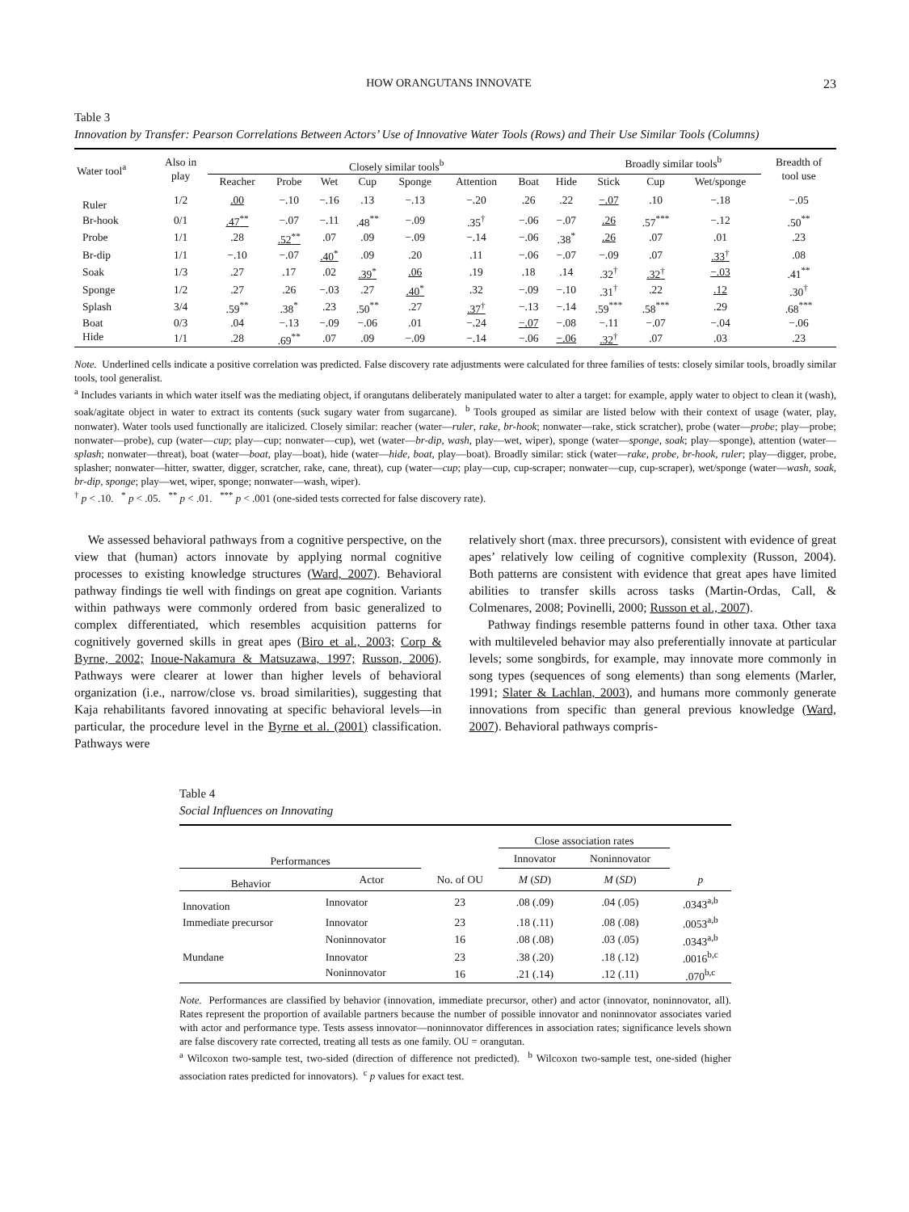HOW ORANGUTANS INNOVATE 23
Table 3
Innovation by Transfer: Pearson Correlations Between Actors’ Use of Innovative Water Tools (Rows) and Their Use Similar Tools (Columns)
| Water tool<sup>a</sup> | Also in play | Closely similar tools<sup>b</sup> | | | | | | | | Broadly similar tools<sup>b</sup> | | | Breadth of tool use |
| --- | --- | --- | --- | --- | --- | --- | --- | --- | --- | --- | --- | --- | --- |
| | | Reacher | Probe | Wet | Cup | Sponge | Attention | Boat | Hide | Stick | Cup | Wet/sponge | |
| Ruler | 1/2 | .00 | −.10 | −.16 | .13 | −.13 | −.20 | .26 | .22 | −.07 | .10 | −.18 | −.05 |
| Br-hook | 0/1 | .47<sup>**</sup> | −.07 | −.11 | .48<sup>**</sup> | −.09 | .35<sup>†</sup> | −.06 | −.07 | .26 | .57<sup>***</sup> | −.12 | .50<sup>**</sup> |
| Probe | 1/1 | .28 | .52<sup>**</sup> | .07 | .09 | −.09 | −.14 | −.06 | .38<sup>*</sup> | .26 | .07 | .01 | .23 |
| Br-dip | 1/1 | −.10 | −.07 | .40<sup>*</sup> | .09 | .20 | .11 | −.06 | −.07 | −.09 | .07 | .33<sup>†</sup> | .08 |
| Soak | 1/3 | .27 | .17 | .02 | .39<sup>*</sup> | .06 | .19 | .18 | .14 | .32<sup>†</sup> | .32<sup>†</sup> | −.03 | .41<sup>**</sup> |
| Sponge | 1/2 | .27 | .26 | −.03 | .27 | .40<sup>*</sup> | .32 | −.09 | −.10 | .31<sup>†</sup> | .22 | .12 | .30<sup>†</sup> |
| Splash | 3/4 | .59<sup>**</sup> | .38<sup>*</sup> | .23 | .50<sup>**</sup> | .27 | .37<sup>†</sup> | −.13 | −.14 | .59<sup>***</sup> | .58<sup>***</sup> | .29 | .68<sup>***</sup> |
| Boat | 0/3 | .04 | −.13 | −.09 | −.06 | .01 | −.24 | −.07 | −.08 | −.11 | −.07 | −.04 | −.06 |
| Hide | 1/1 | .28 | .69<sup>**</sup> | .07 | .09 | −.09 | −.14 | −.06 | −.06 | .32<sup>†</sup> | .07 | .03 | .23 |
Note. Underlined cells indicate a positive correlation was predicted. False discovery rate adjustments were calculated for three families of tests: closely similar tools, broadly similar tools, tool generalist.
<sup>a</sup> Includes variants in which water itself was the mediating object, if orangutans deliberately manipulated water to alter a target: for example, apply water to object to clean it (wash), soak/agitate object in water to extract its contents (suck sugary water from sugarcane). <sup>b</sup> Tools grouped as similar are listed below with their context of usage (water, play, nonwater). Water tools used functionally are italicized. Closely similar: reacher (water—ruler, rake, br-hook; nonwater—rake, stick scratcher), probe (water—probe; play—probe; nonwater—probe), cup (water—cup; play—cup; nonwater—cup), wet (water—br-dip, wash, play—wet, wiper), sponge (water—sponge, soak; play—sponge), attention (water—splash; nonwater—threat), boat (water—boat, play—boat), hide (water—hide, boat, play—boat). Broadly similar: stick (water—rake, probe, br-hook, ruler; play—digger, probe, splasher; nonwater—hitter, swatter, digger, scratcher, rake, cane, threat), cup (water—cup; play—cup, cup-scraper; nonwater—cup, cup-scraper), wet/sponge (water—wash, soak, br-dip, sponge; play—wet, wiper, sponge; nonwater—wash, wiper).
<sup>†</sup> p < .10. <sup>*</sup> p < .05. <sup>**</sup> p < .01. <sup>***</sup> p < .001 (one-sided tests corrected for false discovery rate).
We assessed behavioral pathways from a cognitive perspective, on the view that (human) actors innovate by applying normal cognitive processes to existing knowledge structures (Ward, 2007). Behavioral pathway findings tie well with findings on great ape cognition. Variants within pathways were commonly ordered from basic generalized to complex differentiated, which resembles acquisition patterns for cognitively governed skills in great apes (Biro et al., 2003; Corp & Byrne, 2002; Inoue-Nakamura & Matsuzawa, 1997; Russon, 2006). Pathways were clearer at lower than higher levels of behavioral organization (i.e., narrow/close vs. broad similarities), suggesting that Kaja rehabilitants favored innovating at specific behavioral levels—in particular, the procedure level in the Byrne et al. (2001) classification. Pathways were
relatively short (max. three precursors), consistent with evidence of great apes’ relatively low ceiling of cognitive complexity (Russon, 2004). Both patterns are consistent with evidence that great apes have limited abilities to transfer skills across tasks (Martin-Ordas, Call, & Colmenares, 2008; Povinelli, 2000; Russon et al., 2007).
Pathway findings resemble patterns found in other taxa. Other taxa with multileveled behavior may also preferentially innovate at particular levels; some songbirds, for example, may innovate more commonly in song types (sequences of song elements) than song elements (Marler, 1991; Slater & Lachlan, 2003), and humans more commonly generate innovations from specific than general previous knowledge (Ward, 2007). Behavioral pathways compris-
Table 4
Social Influences on Innovating
| | | | Close association rates | | |
| --- | --- | --- | --- | --- | --- |
| Performances | | | Innovator | Noninnovator | |
| Behavior | Actor | No. of OU | M ( SD ) | M ( SD ) | p |
| Innovation | Innovator | 23 | .08 (.09) | .04 (.05) | .0343<sup>a,b</sup> |
| Immediate precursor | Innovator | 23 | .18 (.11) | .08 (.08) | .0053<sup>a,b</sup> |
| | Noninnovator | 16 | .08 (.08) | .03 (.05) | .0343<sup>a,b</sup> |
| Mundane | Innovator | 23 | .38 (.20) | .18 (.12) | .0016<sup>b,c</sup> |
| | Noninnovator | 16 | .21 (.14) | .12 (.11) | .070<sup>b,c</sup> |
Note. Performances are classified by behavior (innovation, immediate precursor, other) and actor (innovator, noninnovator, all). Rates represent the proportion of available partners because the number of possible innovator and noninnovator associates varied with actor and performance type. Tests assess innovator—noninnovator differences in association rates; significance levels shown are false discovery rate corrected, treating all tests as one family. OU = orangutan.
<sup>a</sup> Wilcoxon two-sample test, two-sided (direction of difference not predicted). <sup>b</sup> Wilcoxon two-sample test, one-sided (higher association rates predicted for innovators). <sup>c</sup> p values for exact test.